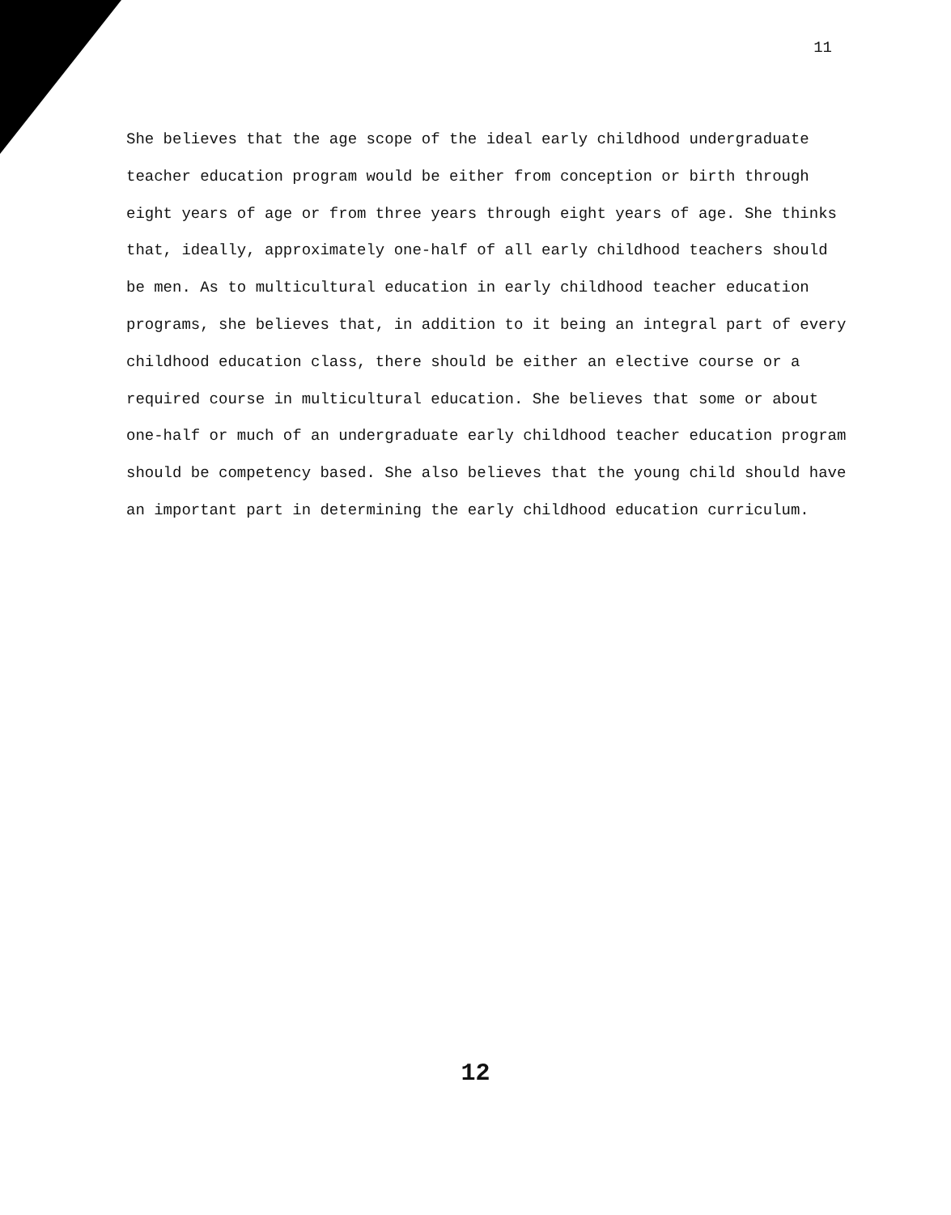11
She believes that the age scope of the ideal early childhood undergraduate teacher education program would be either from conception or birth through eight years of age or from three years through eight years of age. She thinks that, ideally, approximately one-half of all early childhood teachers should be men. As to multicultural education in early childhood teacher education programs, she believes that, in addition to it being an integral part of every childhood education class, there should be either an elective course or a required course in multicultural education. She believes that some or about one-half or much of an undergraduate early childhood teacher education program should be competency based. She also believes that the young child should have an important part in determining the early childhood education curriculum.
12